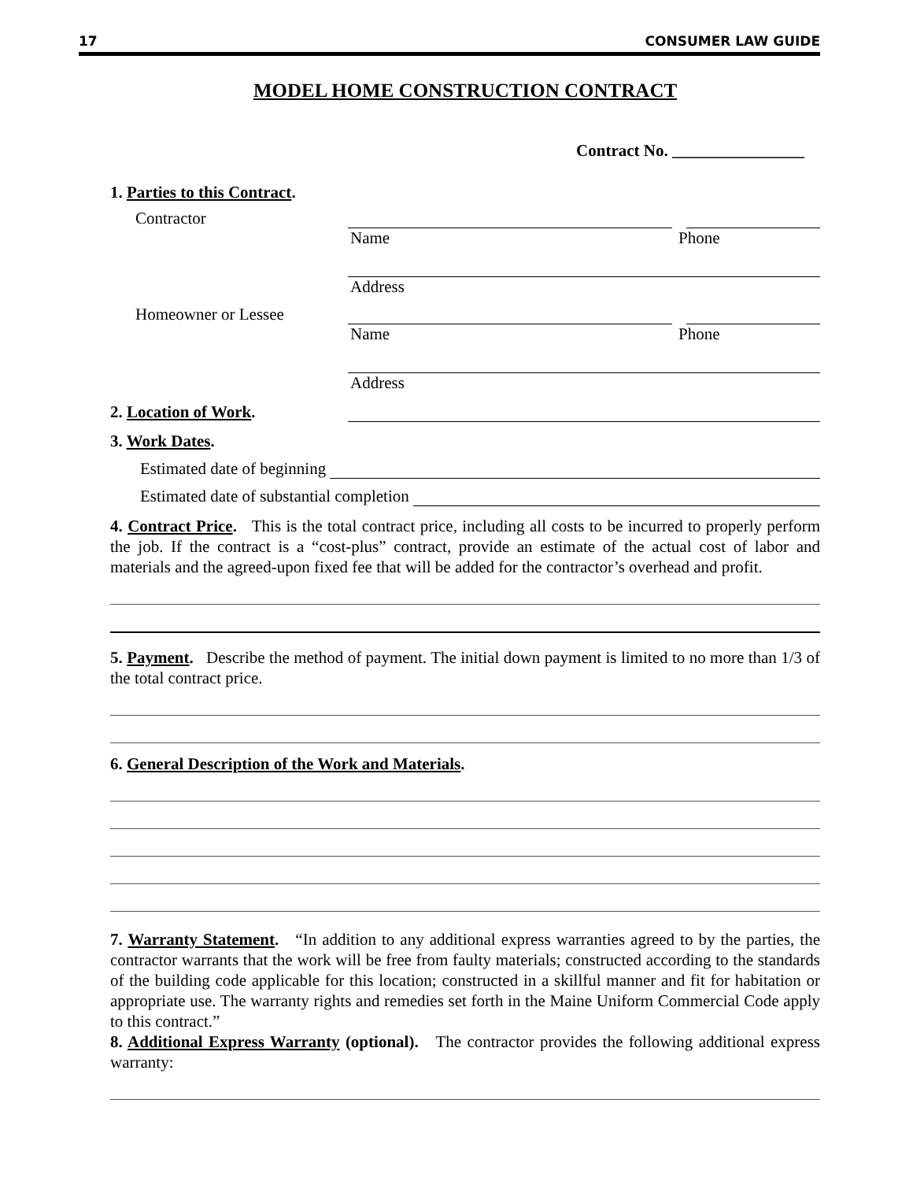17 CONSUMER LAW GUIDE
MODEL HOME CONSTRUCTION CONTRACT
Contract No. ________________
1. Parties to this Contract.
Contractor
Name Phone
Address
Homeowner or Lessee
Name Phone
Address
2. Location of Work.
3. Work Dates.
Estimated date of beginning
Estimated date of substantial completion
4. Contract Price. This is the total contract price, including all costs to be incurred to properly perform the job. If the contract is a “cost-plus” contract, provide an estimate of the actual cost of labor and materials and the agreed-upon fixed fee that will be added for the contractor’s overhead and profit.
5. Payment. Describe the method of payment. The initial down payment is limited to no more than 1/3 of the total contract price.
6. General Description of the Work and Materials.
7. Warranty Statement. “In addition to any additional express warranties agreed to by the parties, the contractor warrants that the work will be free from faulty materials; constructed according to the standards of the building code applicable for this location; constructed in a skillful manner and fit for habitation or appropriate use. The warranty rights and remedies set forth in the Maine Uniform Commercial Code apply to this contract.”
8. Additional Express Warranty (optional). The contractor provides the following additional express warranty: